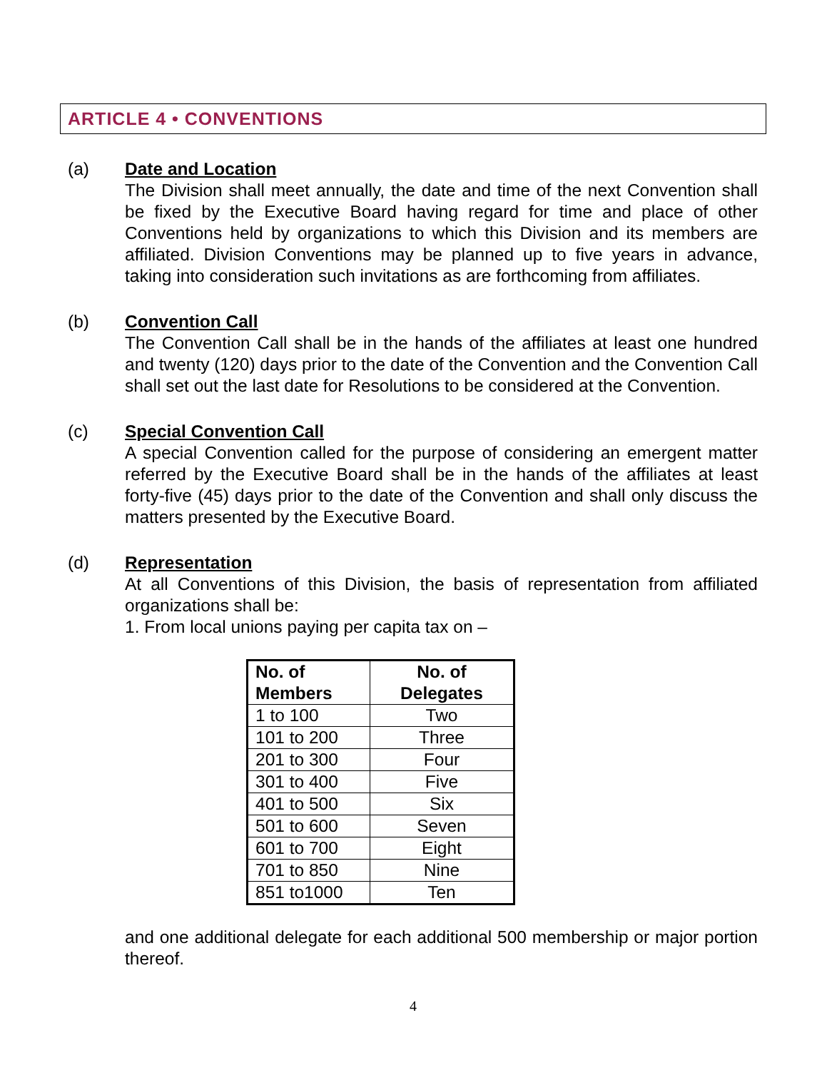ARTICLE 4 • CONVENTIONS
(a) Date and Location
The Division shall meet annually, the date and time of the next Convention shall be fixed by the Executive Board having regard for time and place of other Conventions held by organizations to which this Division and its members are affiliated. Division Conventions may be planned up to five years in advance, taking into consideration such invitations as are forthcoming from affiliates.
(b) Convention Call
The Convention Call shall be in the hands of the affiliates at least one hundred and twenty (120) days prior to the date of the Convention and the Convention Call shall set out the last date for Resolutions to be considered at the Convention.
(c) Special Convention Call
A special Convention called for the purpose of considering an emergent matter referred by the Executive Board shall be in the hands of the affiliates at least forty-five (45) days prior to the date of the Convention and shall only discuss the matters presented by the Executive Board.
(d) Representation
At all Conventions of this Division, the basis of representation from affiliated organizations shall be:
1. From local unions paying per capita tax on –
| No. of Members | No. of Delegates |
| --- | --- |
| 1 to 100 | Two |
| 101 to 200 | Three |
| 201 to 300 | Four |
| 301 to 400 | Five |
| 401 to 500 | Six |
| 501 to 600 | Seven |
| 601 to 700 | Eight |
| 701 to 850 | Nine |
| 851 to1000 | Ten |
and one additional delegate for each additional 500 membership or major portion thereof.
4